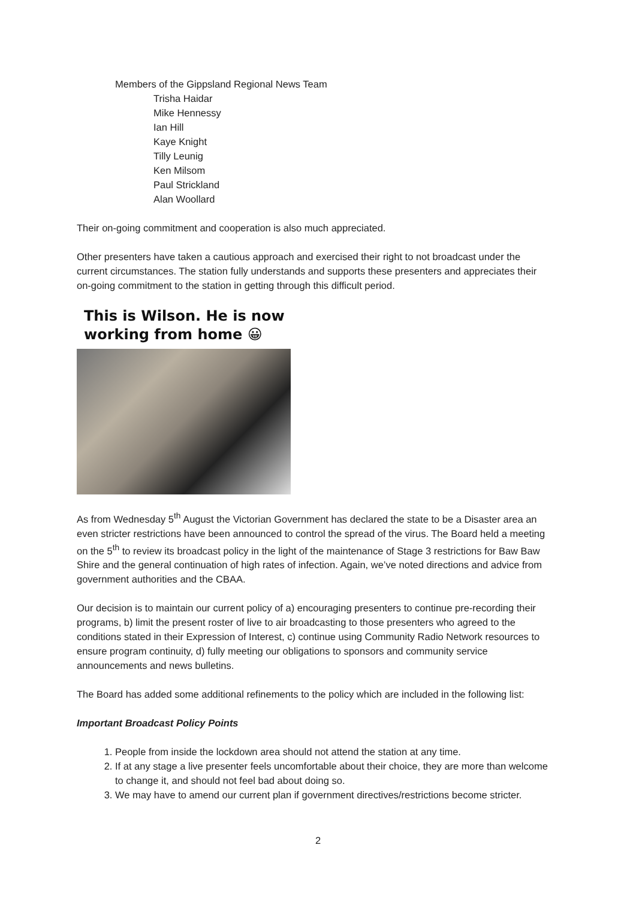Members of the Gippsland Regional News Team
Trisha Haidar
Mike Hennessy
Ian Hill
Kaye Knight
Tilly Leunig
Ken Milsom
Paul Strickland
Alan Woollard
Their on-going commitment and cooperation is also much appreciated.
Other presenters have taken a cautious approach and exercised their right to not broadcast under the current circumstances. The station fully understands and supports these presenters and appreciates their on-going commitment to the station in getting through this difficult period.
This is Wilson. He is now
working from home 😀
As from Wednesday 5<sup>th</sup> August the Victorian Government has declared the state to be a Disaster area an even stricter restrictions have been announced to control the spread of the virus. The Board held a meeting on the 5<sup>th</sup> to review its broadcast policy in the light of the maintenance of Stage 3 restrictions for Baw Baw Shire and the general continuation of high rates of infection. Again, we’ve noted directions and advice from government authorities and the CBAA.
Our decision is to maintain our current policy of a) encouraging presenters to continue pre-recording their programs, b) limit the present roster of live to air broadcasting to those presenters who agreed to the conditions stated in their Expression of Interest, c) continue using Community Radio Network resources to ensure program continuity, d) fully meeting our obligations to sponsors and community service announcements and news bulletins.
The Board has added some additional refinements to the policy which are included in the following list:
Important Broadcast Policy Points
1. People from inside the lockdown area should not attend the station at any time.
2. If at any stage a live presenter feels uncomfortable about their choice, they are more than welcome to change it, and should not feel bad about doing so.
3. We may have to amend our current plan if government directives/restrictions become stricter.
2